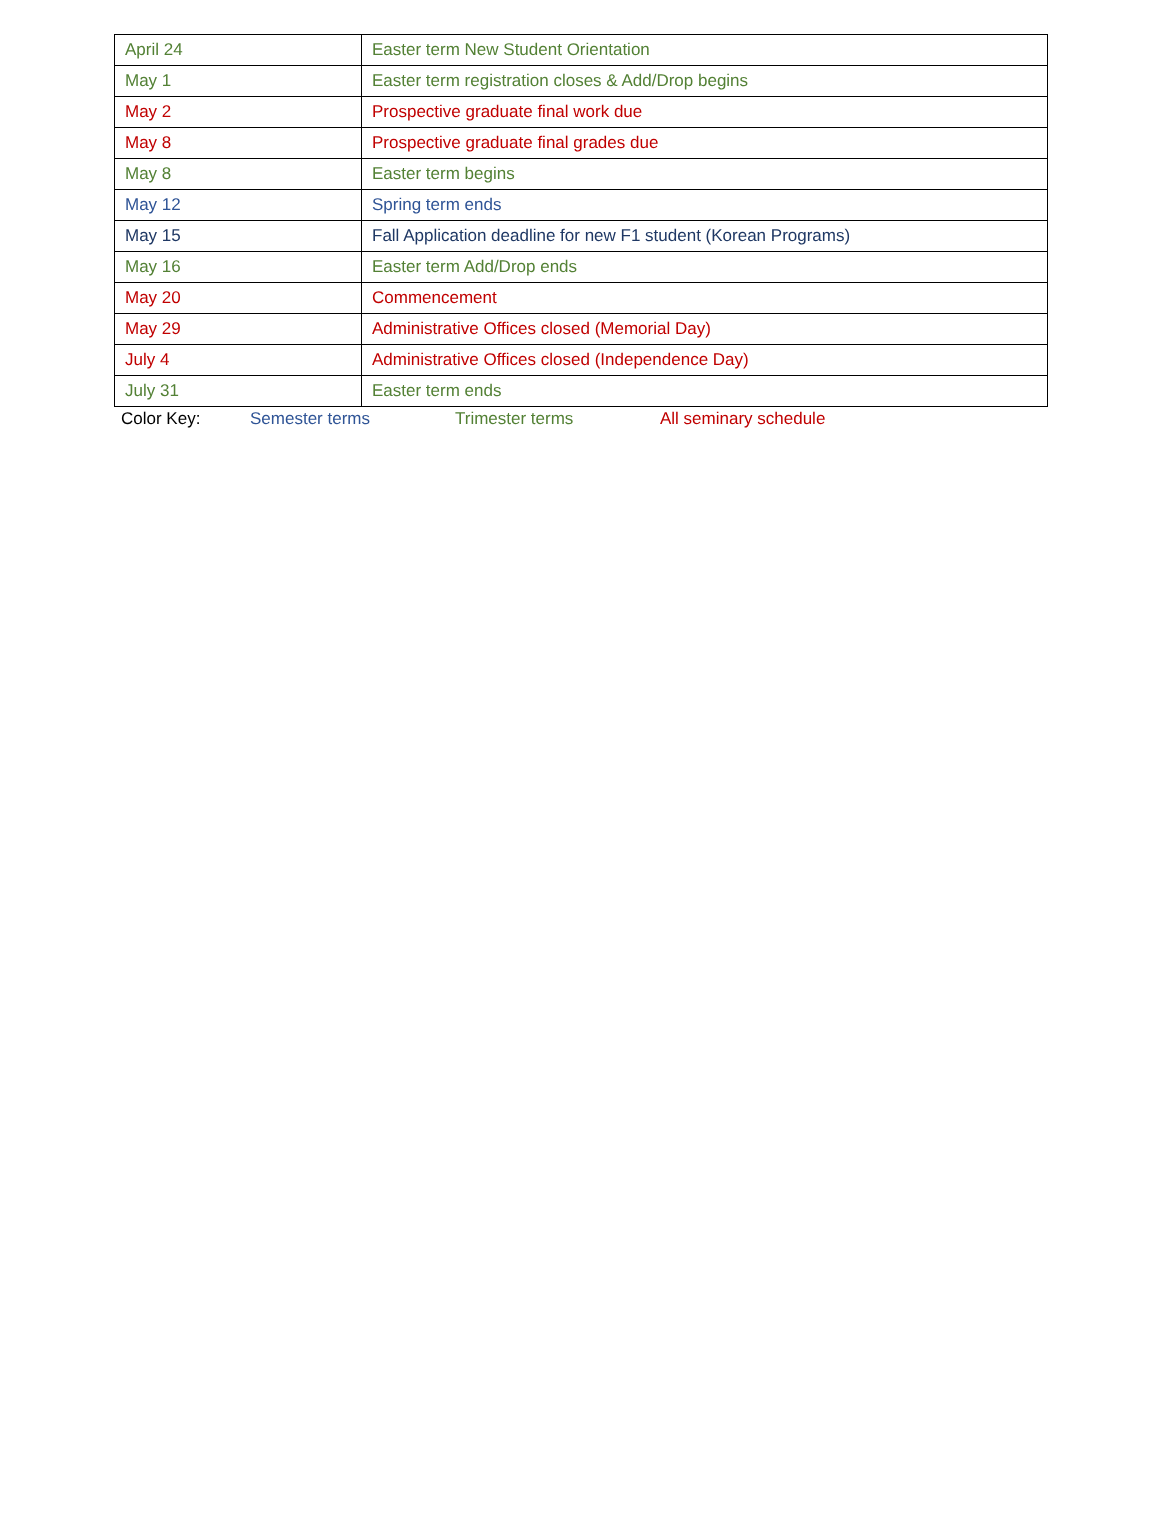| April 24 | Easter term New Student Orientation |
| May 1 | Easter term registration closes & Add/Drop begins |
| May 2 | Prospective graduate final work due |
| May 8 | Prospective graduate final grades due |
| May 8 | Easter term begins |
| May 12 | Spring term ends |
| May 15 | Fall Application deadline for new F1 student (Korean Programs) |
| May 16 | Easter term Add/Drop ends |
| May 20 | Commencement |
| May 29 | Administrative Offices closed (Memorial Day) |
| July 4 | Administrative Offices closed (Independence Day) |
| July 31 | Easter term ends |
Color Key: Semester terms Trimester terms All seminary schedule